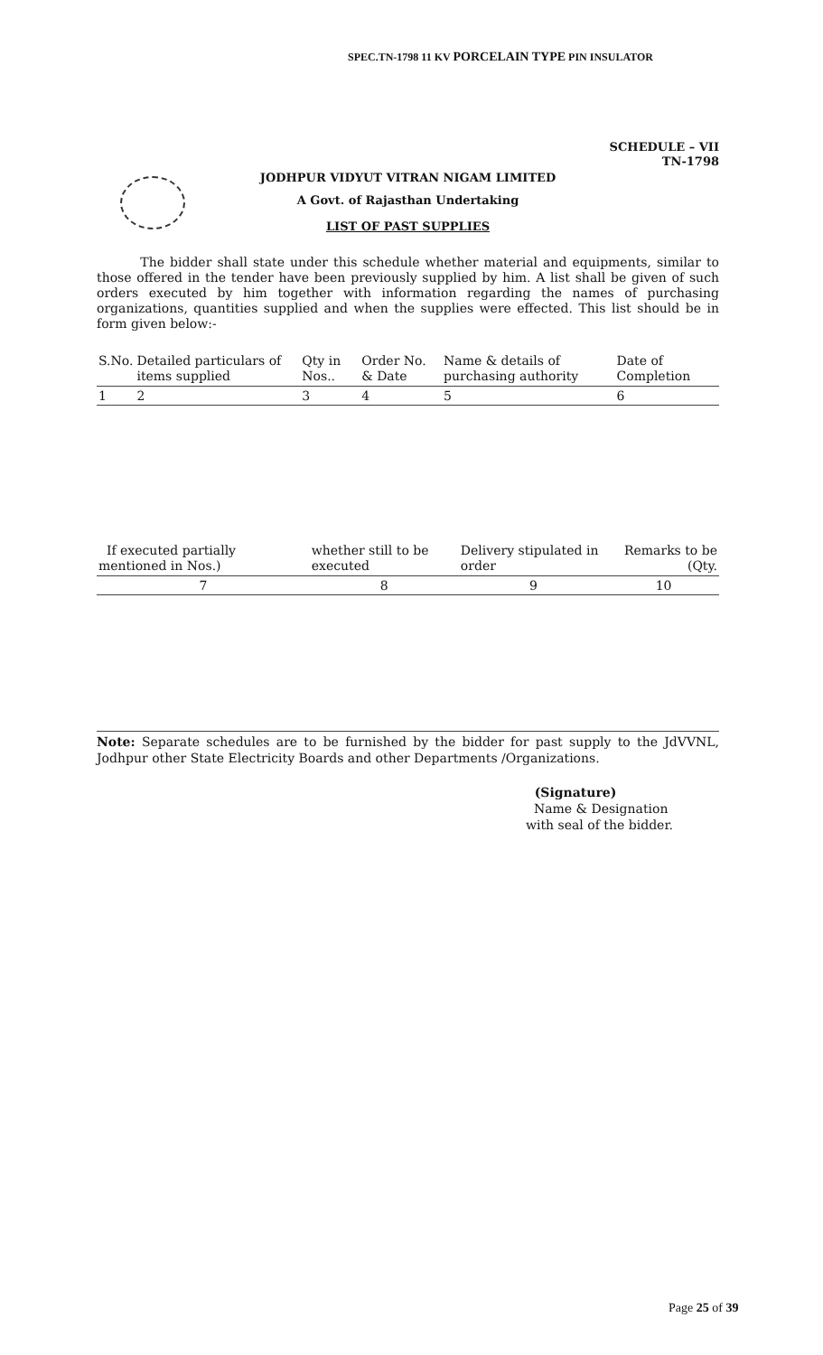SPEC.TN-1798 11 KV PORCELAIN TYPE PIN INSULATOR
SCHEDULE – VII
TN-1798
JODHPUR VIDYUT VITRAN NIGAM LIMITED
A Govt. of Rajasthan Undertaking
LIST OF PAST SUPPLIES
The bidder shall state under this schedule whether material and equipments, similar to those offered in the tender have been previously supplied by him. A list shall be given of such orders executed by him together with information regarding the names of purchasing organizations, quantities supplied and when the supplies were effected. This list should be in form given below:-
| S.No. | Detailed particulars of items supplied | Qty in Nos.. | Order No. & Date | Name & details of purchasing authority | Date of Completion |
| --- | --- | --- | --- | --- | --- |
| 1 | 2 | 3 | 4 | 5 | 6 |
| If executed partially mentioned in Nos.) | whether still to be executed | Delivery stipulated in order | Remarks to be (Qty. |
| --- | --- | --- | --- |
| 7 | 8 | 9 | 10 |
Note: Separate schedules are to be furnished by the bidder for past supply to the JdVVNL, Jodhpur other State Electricity Boards and other Departments /Organizations.
(Signature)
Name & Designation
with seal of the bidder.
Page 25 of 39